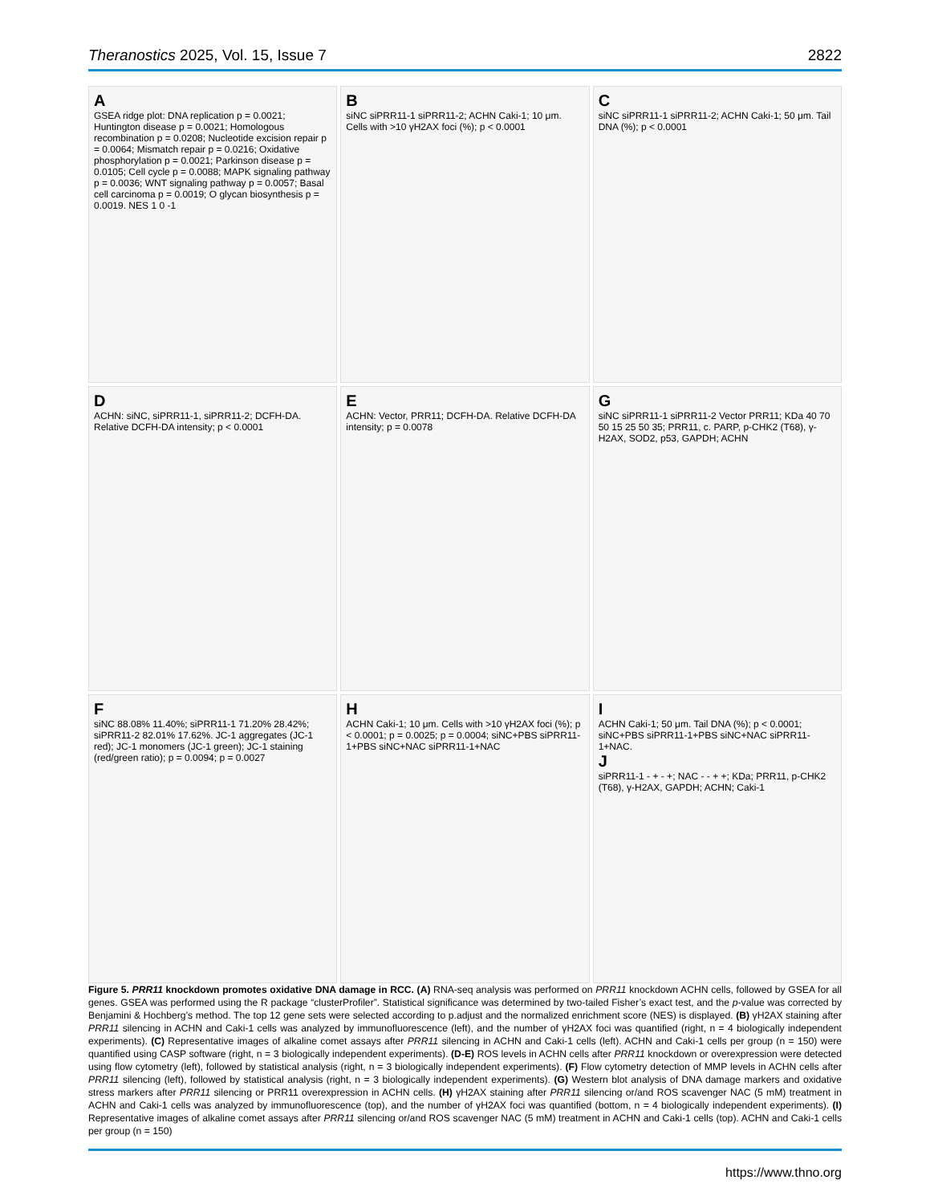Theranostics 2025, Vol. 15, Issue 7 2822
A
GSEA ridge plot: DNA replication p = 0.0021; Huntington disease p = 0.0021; Homologous recombination p = 0.0208; Nucleotide excision repair p = 0.0064; Mismatch repair p = 0.0216; Oxidative phosphorylation p = 0.0021; Parkinson disease p = 0.0105; Cell cycle p = 0.0088; MAPK signaling pathway p = 0.0036; WNT signaling pathway p = 0.0057; Basal cell carcinoma p = 0.0019; O glycan biosynthesis p = 0.0019. NES 1 0 -1
BsiNC siPRR11-1 siPRR11-2; ACHN Caki-1; 10 μm. Cells with >10 γH2AX foci (%); p < 0.0001
CsiNC siPRR11-1 siPRR11-2; ACHN Caki-1; 50 μm. Tail DNA (%); p < 0.0001
D
ACHN: siNC, siPRR11-1, siPRR11-2; DCFH-DA. Relative DCFH-DA intensity; p < 0.0001
E
ACHN: Vector, PRR11; DCFH-DA. Relative DCFH-DA intensity; p = 0.0078
GsiNC siPRR11-1 siPRR11-2 Vector PRR11; KDa 40 70 50 15 25 50 35; PRR11, c. PARP, p-CHK2 (T68), γ-H2AX, SOD2, p53, GAPDH; ACHN
FsiNC 88.08% 11.40%; siPRR11-1 71.20% 28.42%; siPRR11-2 82.01% 17.62%. JC-1 aggregates (JC-1 red); JC-1 monomers (JC-1 green); JC-1 staining (red/green ratio); p = 0.0094; p = 0.0027
H
ACHN Caki-1; 10 μm. Cells with >10 γH2AX foci (%); p < 0.0001; p = 0.0025; p = 0.0004; siNC+PBS siPRR11-1+PBS siNC+NAC siPRR11-1+NAC
I
ACHN Caki-1; 50 μm. Tail DNA (%); p < 0.0001; siNC+PBS siPRR11-1+PBS siNC+NAC siPRR11-1+NAC.
J
siPRR11-1 - + - +; NAC - - + +; KDa; PRR11, p-CHK2 (T68), γ-H2AX, GAPDH; ACHN; Caki-1
Figure 5. PRR11 knockdown promotes oxidative DNA damage in RCC. (A) RNA-seq analysis was performed on PRR11 knockdown ACHN cells, followed by GSEA for all genes. GSEA was performed using the R package “clusterProfiler”. Statistical significance was determined by two-tailed Fisher’s exact test, and the p-value was corrected by Benjamini & Hochberg’s method. The top 12 gene sets were selected according to p.adjust and the normalized enrichment score (NES) is displayed. (B) γH2AX staining after PRR11 silencing in ACHN and Caki-1 cells was analyzed by immunofluorescence (left), and the number of γH2AX foci was quantified (right, n = 4 biologically independent experiments). (C) Representative images of alkaline comet assays after PRR11 silencing in ACHN and Caki-1 cells (left). ACHN and Caki-1 cells per group (n = 150) were quantified using CASP software (right, n = 3 biologically independent experiments). (D-E) ROS levels in ACHN cells after PRR11 knockdown or overexpression were detected using flow cytometry (left), followed by statistical analysis (right, n = 3 biologically independent experiments). (F) Flow cytometry detection of MMP levels in ACHN cells after PRR11 silencing (left), followed by statistical analysis (right, n = 3 biologically independent experiments). (G) Western blot analysis of DNA damage markers and oxidative stress markers after PRR11 silencing or PRR11 overexpression in ACHN cells. (H) γH2AX staining after PRR11 silencing or/and ROS scavenger NAC (5 mM) treatment in ACHN and Caki-1 cells was analyzed by immunofluorescence (top), and the number of γH2AX foci was quantified (bottom, n = 4 biologically independent experiments). (I) Representative images of alkaline comet assays after PRR11 silencing or/and ROS scavenger NAC (5 mM) treatment in ACHN and Caki-1 cells (top). ACHN and Caki-1 cells per group (n = 150)
https://www.thno.org